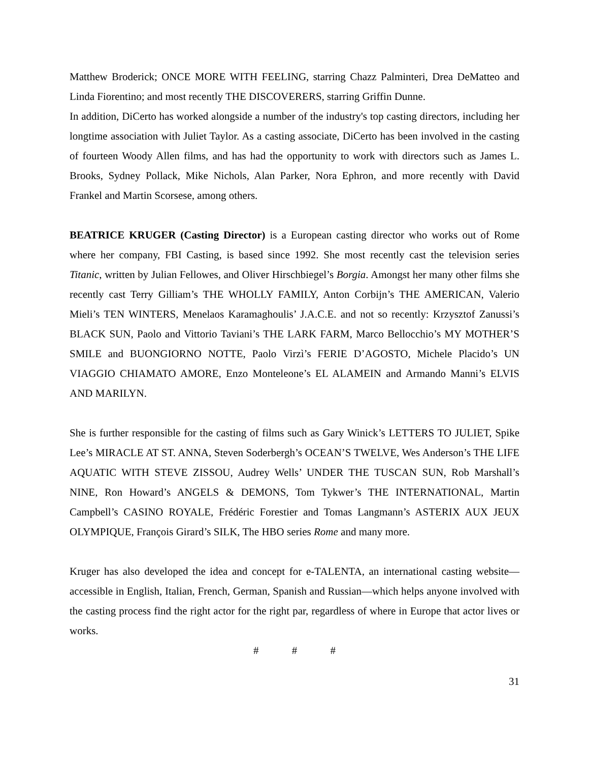Matthew Broderick; ONCE MORE WITH FEELING, starring Chazz Palminteri, Drea DeMatteo and Linda Fiorentino; and most recently THE DISCOVERERS, starring Griffin Dunne.
In addition, DiCerto has worked alongside a number of the industry's top casting directors, including her longtime association with Juliet Taylor. As a casting associate, DiCerto has been involved in the casting of fourteen Woody Allen films, and has had the opportunity to work with directors such as James L. Brooks, Sydney Pollack, Mike Nichols, Alan Parker, Nora Ephron, and more recently with David Frankel and Martin Scorsese, among others.
BEATRICE KRUGER (Casting Director) is a European casting director who works out of Rome where her company, FBI Casting, is based since 1992. She most recently cast the television series Titanic, written by Julian Fellowes, and Oliver Hirschbiegel’s Borgia. Amongst her many other films she recently cast Terry Gilliam’s THE WHOLLY FAMILY, Anton Corbijn’s THE AMERICAN, Valerio Mieli’s TEN WINTERS, Menelaos Karamaghoulis’ J.A.C.E. and not so recently: Krzysztof Zanussi’s BLACK SUN, Paolo and Vittorio Taviani’s THE LARK FARM, Marco Bellocchio’s MY MOTHER’S SMILE and BUONGIORNO NOTTE, Paolo Virzì’s FERIE D’AGOSTO, Michele Placido’s UN VIAGGIO CHIAMATO AMORE, Enzo Monteleone’s EL ALAMEIN and Armando Manni’s ELVIS AND MARILYN.
She is further responsible for the casting of films such as Gary Winick’s LETTERS TO JULIET, Spike Lee’s MIRACLE AT ST. ANNA, Steven Soderbergh’s OCEAN’S TWELVE, Wes Anderson’s THE LIFE AQUATIC WITH STEVE ZISSOU, Audrey Wells’ UNDER THE TUSCAN SUN, Rob Marshall’s NINE, Ron Howard’s ANGELS & DEMONS, Tom Tykwer’s THE INTERNATIONAL, Martin Campbell’s CASINO ROYALE, Frédéric Forestier and Tomas Langmann’s ASTERIX AUX JEUX OLYMPIQUE, François Girard’s SILK, The HBO series Rome and many more.
Kruger has also developed the idea and concept for e-TALENTA, an international casting website—accessible in English, Italian, French, German, Spanish and Russian—which helps anyone involved with the casting process find the right actor for the right par, regardless of where in Europe that actor lives or works.
# # #
31